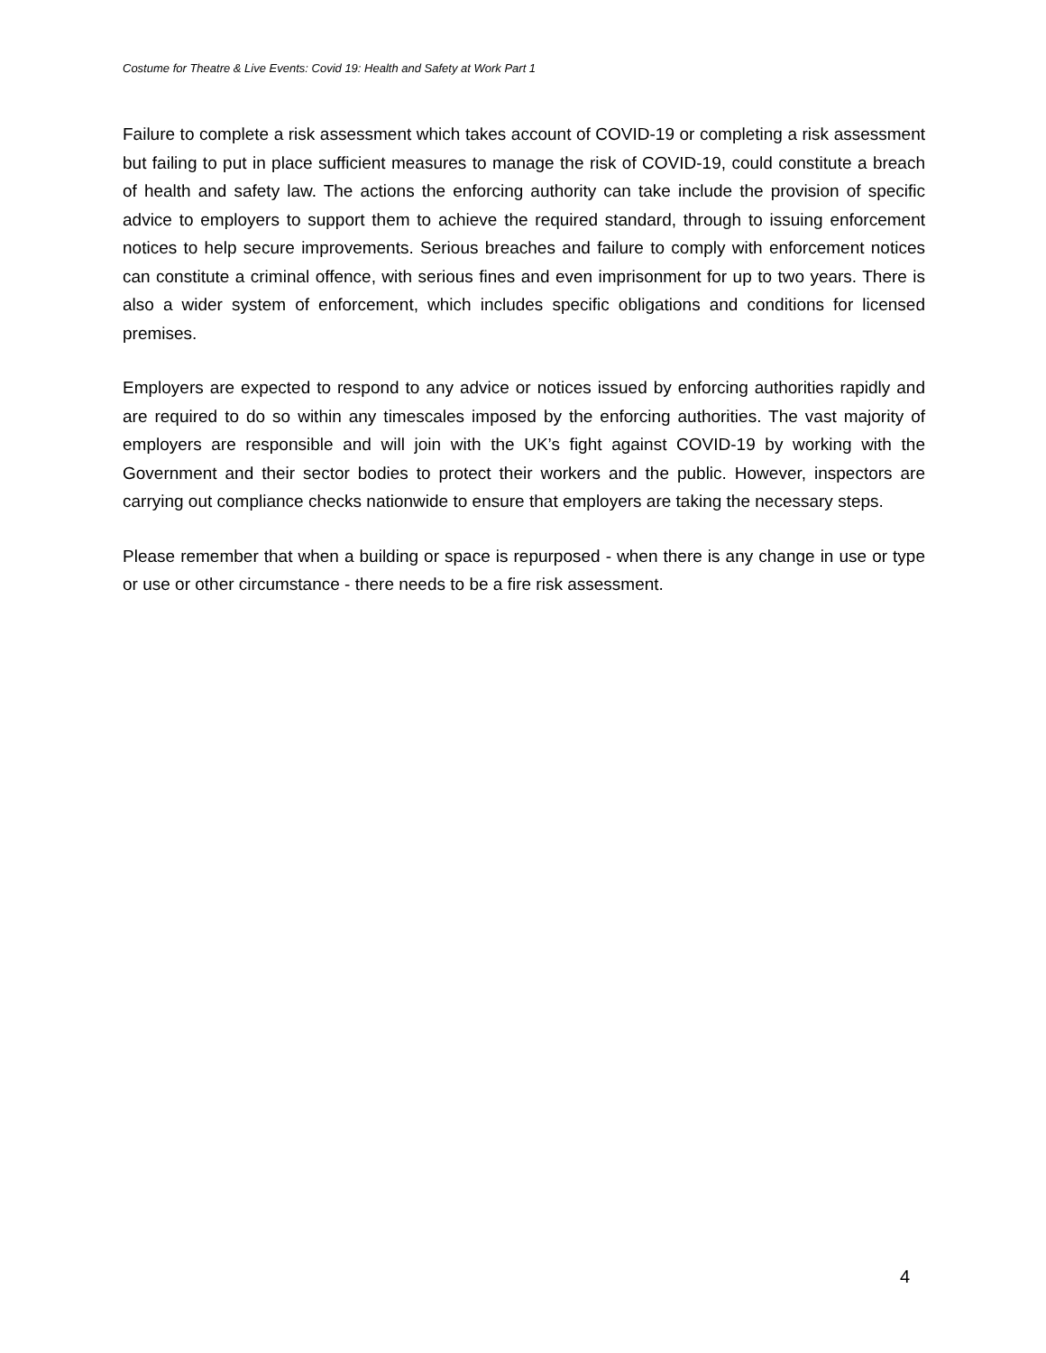Costume for Theatre & Live Events: Covid 19: Health and Safety at Work Part 1
Failure to complete a risk assessment which takes account of COVID-19 or completing a risk assessment but failing to put in place sufficient measures to manage the risk of COVID-19, could constitute a breach of health and safety law. The actions the enforcing authority can take include the provision of specific advice to employers to support them to achieve the required standard, through to issuing enforcement notices to help secure improvements. Serious breaches and failure to comply with enforcement notices can constitute a criminal offence, with serious fines and even imprisonment for up to two years. There is also a wider system of enforcement, which includes specific obligations and conditions for licensed premises.
Employers are expected to respond to any advice or notices issued by enforcing authorities rapidly and are required to do so within any timescales imposed by the enforcing authorities. The vast majority of employers are responsible and will join with the UK’s fight against COVID-19 by working with the Government and their sector bodies to protect their workers and the public. However, inspectors are carrying out compliance checks nationwide to ensure that employers are taking the necessary steps.
Please remember that when a building or space is repurposed - when there is any change in use or type or use or other circumstance - there needs to be a fire risk assessment.
4